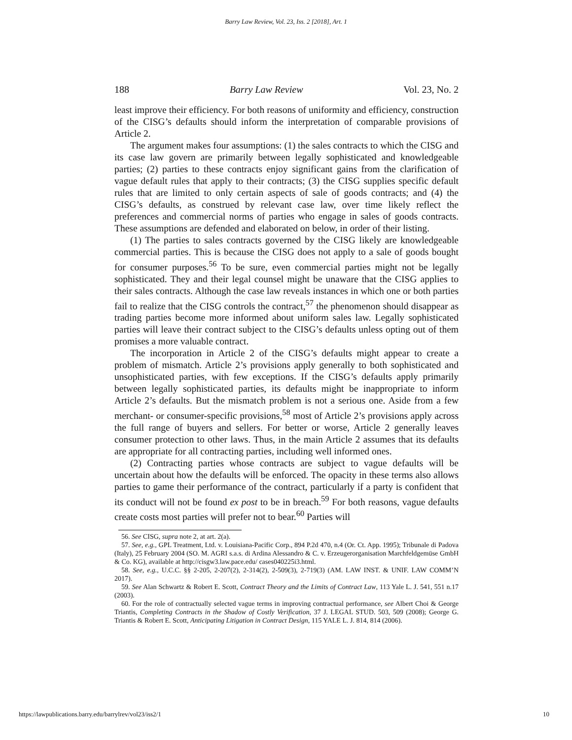Barry Law Review, Vol. 23, Iss. 2 [2018], Art. 1
188 Barry Law Review Vol. 23, No. 2
least improve their efficiency. For both reasons of uniformity and efficiency, construction of the CISG’s defaults should inform the interpretation of comparable provisions of Article 2.
The argument makes four assumptions: (1) the sales contracts to which the CISG and its case law govern are primarily between legally sophisticated and knowledgeable parties; (2) parties to these contracts enjoy significant gains from the clarification of vague default rules that apply to their contracts; (3) the CISG supplies specific default rules that are limited to only certain aspects of sale of goods contracts; and (4) the CISG’s defaults, as construed by relevant case law, over time likely reflect the preferences and commercial norms of parties who engage in sales of goods contracts. These assumptions are defended and elaborated on below, in order of their listing.
(1) The parties to sales contracts governed by the CISG likely are knowledgeable commercial parties. This is because the CISG does not apply to a sale of goods bought for consumer purposes.<sup>56</sup> To be sure, even commercial parties might not be legally sophisticated. They and their legal counsel might be unaware that the CISG applies to their sales contracts. Although the case law reveals instances in which one or both parties fail to realize that the CISG controls the contract,<sup>57</sup> the phenomenon should disappear as trading parties become more informed about uniform sales law. Legally sophisticated parties will leave their contract subject to the CISG’s defaults unless opting out of them promises a more valuable contract.
The incorporation in Article 2 of the CISG’s defaults might appear to create a problem of mismatch. Article 2’s provisions apply generally to both sophisticated and unsophisticated parties, with few exceptions. If the CISG’s defaults apply primarily between legally sophisticated parties, its defaults might be inappropriate to inform Article 2’s defaults. But the mismatch problem is not a serious one. Aside from a few merchant- or consumer-specific provisions,<sup>58</sup> most of Article 2’s provisions apply across the full range of buyers and sellers. For better or worse, Article 2 generally leaves consumer protection to other laws. Thus, in the main Article 2 assumes that its defaults are appropriate for all contracting parties, including well informed ones.
(2) Contracting parties whose contracts are subject to vague defaults will be uncertain about how the defaults will be enforced. The opacity in these terms also allows parties to game their performance of the contract, particularly if a party is confident that its conduct will not be found ex post to be in breach.<sup>59</sup> For both reasons, vague defaults create costs most parties will prefer not to bear.<sup>60</sup> Parties will
56. See CISG, supra note 2, at art. 2(a).
57. See, e.g., GPL Treatment, Ltd. v. Louisiana-Pacific Corp., 894 P.2d 470, n.4 (Or. Ct. App. 1995); Tribunale di Padova (Italy), 25 February 2004 (SO. M. AGRI s.a.s. di Ardina Alessandro & C. v. Erzeugerorganisation Marchfeldgemüse GmbH & Co. KG), available at http://cisgw3.law.pace.edu/ cases040225i3.html.
58. See, e.g., U.C.C. §§ 2-205, 2-207(2), 2-314(2), 2-509(3), 2-719(3) (AM. LAW INST. & UNIF. LAW COMM’N 2017).
59. See Alan Schwartz & Robert E. Scott, Contract Theory and the Limits of Contract Law, 113 Yale L. J. 541, 551 n.17 (2003).
60. For the role of contractually selected vague terms in improving contractual performance, see Albert Choi & George Triantis, Completing Contracts in the Shadow of Costly Verification, 37 J. LEGAL STUD. 503, 509 (2008); George G. Triantis & Robert E. Scott, Anticipating Litigation in Contract Design, 115 YALE L. J. 814, 814 (2006).
https://lawpublications.barry.edu/barrylrev/vol23/iss2/1 10